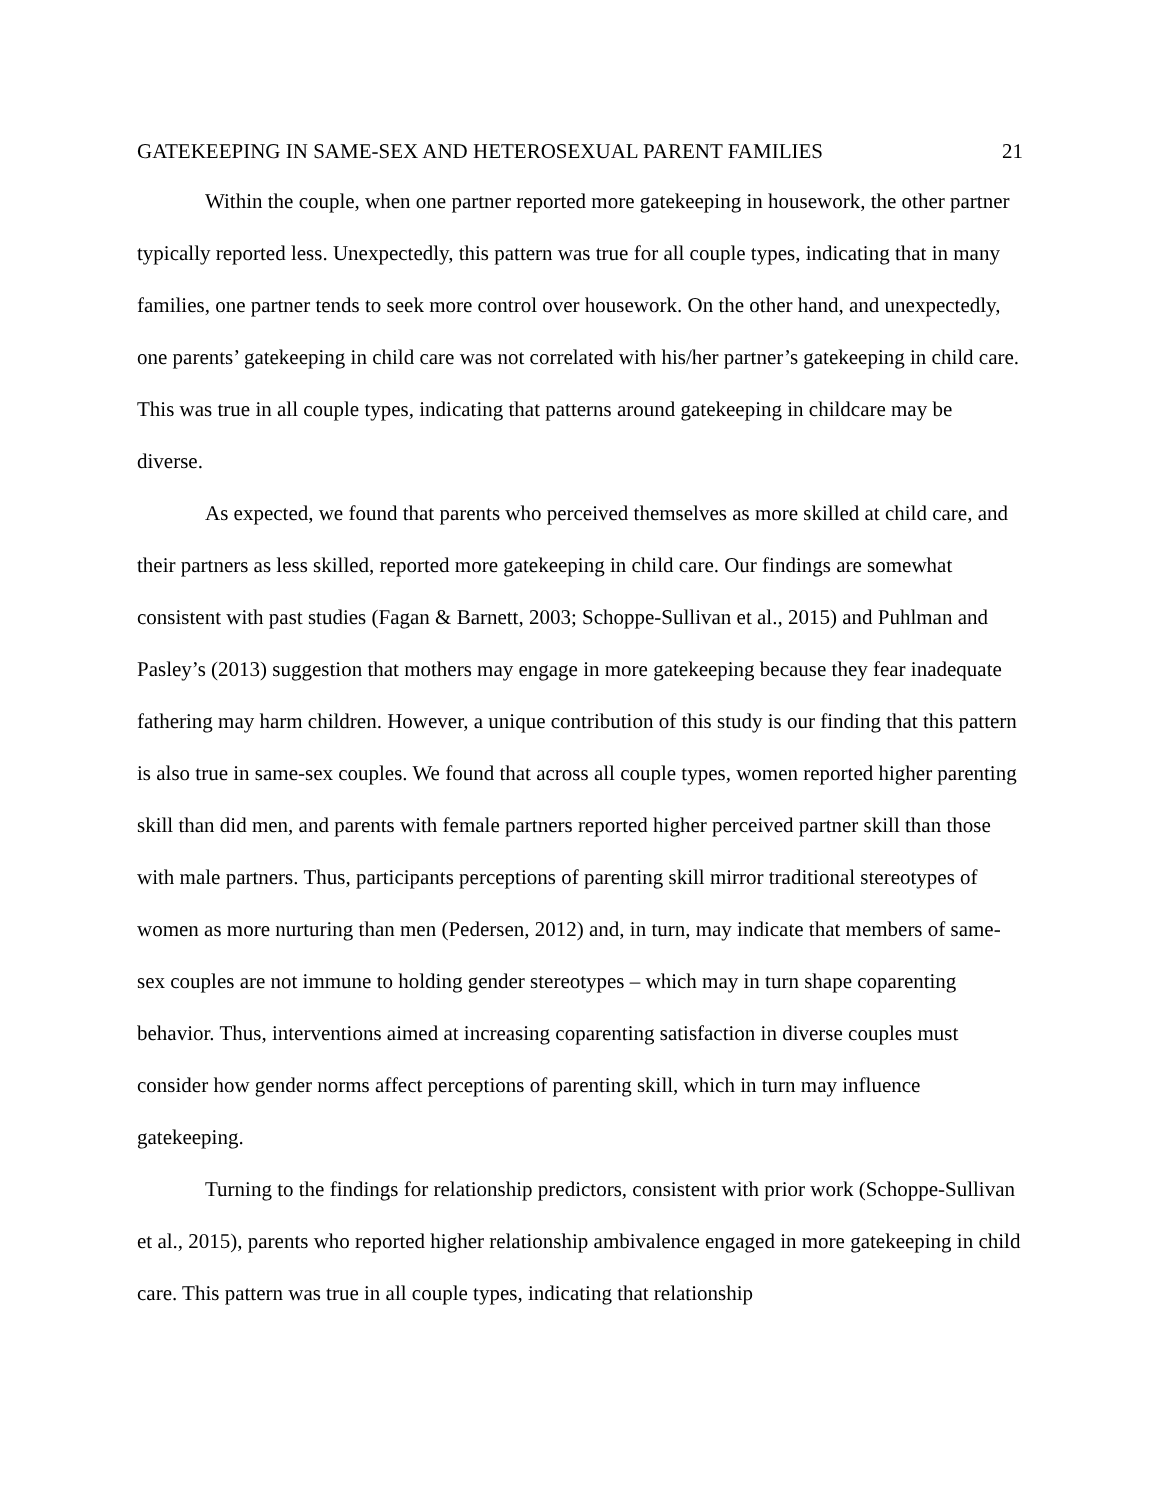GATEKEEPING IN SAME-SEX AND HETEROSEXUAL PARENT FAMILIES 21
Within the couple, when one partner reported more gatekeeping in housework, the other partner typically reported less. Unexpectedly, this pattern was true for all couple types, indicating that in many families, one partner tends to seek more control over housework. On the other hand, and unexpectedly, one parents’ gatekeeping in child care was not correlated with his/her partner’s gatekeeping in child care. This was true in all couple types, indicating that patterns around gatekeeping in childcare may be diverse.
As expected, we found that parents who perceived themselves as more skilled at child care, and their partners as less skilled, reported more gatekeeping in child care. Our findings are somewhat consistent with past studies (Fagan & Barnett, 2003; Schoppe-Sullivan et al., 2015) and Puhlman and Pasley’s (2013) suggestion that mothers may engage in more gatekeeping because they fear inadequate fathering may harm children. However, a unique contribution of this study is our finding that this pattern is also true in same-sex couples. We found that across all couple types, women reported higher parenting skill than did men, and parents with female partners reported higher perceived partner skill than those with male partners. Thus, participants perceptions of parenting skill mirror traditional stereotypes of women as more nurturing than men (Pedersen, 2012) and, in turn, may indicate that members of same-sex couples are not immune to holding gender stereotypes – which may in turn shape coparenting behavior. Thus, interventions aimed at increasing coparenting satisfaction in diverse couples must consider how gender norms affect perceptions of parenting skill, which in turn may influence gatekeeping.
Turning to the findings for relationship predictors, consistent with prior work (Schoppe-Sullivan et al., 2015), parents who reported higher relationship ambivalence engaged in more gatekeeping in child care. This pattern was true in all couple types, indicating that relationship